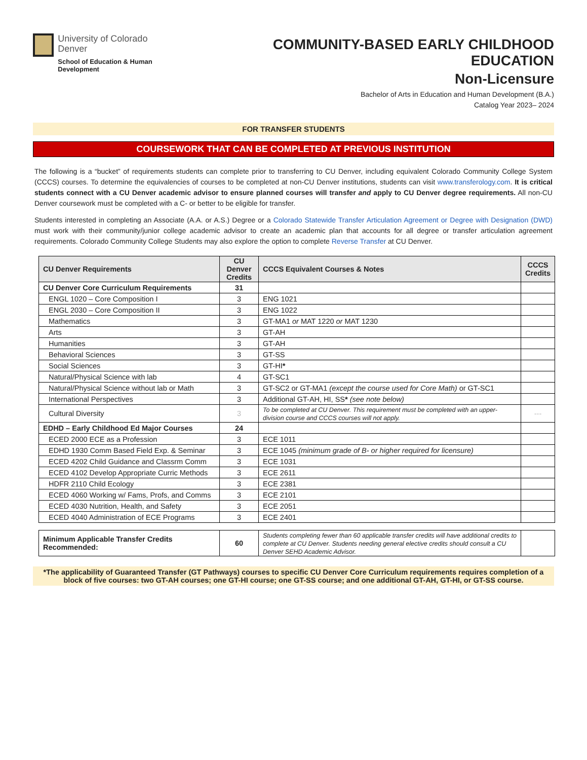University of Colorado
Denver
School of Education & Human Development
COMMUNITY-BASED EARLY CHILDHOOD EDUCATION
Non-Licensure
Bachelor of Arts in Education and Human Development (B.A.)
Catalog Year 2023– 2024
FOR TRANSFER STUDENTS
COURSEWORK THAT CAN BE COMPLETED AT PREVIOUS INSTITUTION
The following is a “bucket” of requirements students can complete prior to transferring to CU Denver, including equivalent Colorado Community College System (CCCS) courses. To determine the equivalencies of courses to be completed at non-CU Denver institutions, students can visit www.transferology.com. It is critical students connect with a CU Denver academic advisor to ensure planned courses will transfer and apply to CU Denver degree requirements. All non-CU Denver coursework must be completed with a C- or better to be eligible for transfer.
Students interested in completing an Associate (A.A. or A.S.) Degree or a Colorado Statewide Transfer Articulation Agreement or Degree with Designation (DWD) must work with their community/junior college academic advisor to create an academic plan that accounts for all degree or transfer articulation agreement requirements. Colorado Community College Students may also explore the option to complete Reverse Transfer at CU Denver.
| CU Denver Requirements | CU Denver Credits | CCCS Equivalent Courses & Notes | CCCS Credits |
| --- | --- | --- | --- |
| CU Denver Core Curriculum Requirements | 31 | | |
| ENGL 1020 – Core Composition I | 3 | ENG 1021 | |
| ENGL 2030 – Core Composition II | 3 | ENG 1022 | |
| Mathematics | 3 | GT-MA1 or MAT 1220 or MAT 1230 | |
| Arts | 3 | GT-AH | |
| Humanities | 3 | GT-AH | |
| Behavioral Sciences | 3 | GT-SS | |
| Social Sciences | 3 | GT-HI * | |
| Natural/Physical Science with lab | 4 | GT-SC1 | |
| Natural/Physical Science without lab or Math | 3 | GT-SC2 or GT-MA1 (except the course used for Core Math) or GT-SC1 | |
| International Perspectives | 3 | Additional GT-AH, HI, SS * (see note below) | |
| Cultural Diversity | 3 | To be completed at CU Denver. This requirement must be completed with an upper-division course and CCCS courses will not apply. | --- |
| EDHD – Early Childhood Ed Major Courses | 24 | | |
| ECED 2000 ECE as a Profession | 3 | ECE 1011 | |
| EDHD 1930 Comm Based Field Exp. & Seminar | 3 | ECE 1045 (minimum grade of B- or higher required for licensure) | |
| ECED 4202 Child Guidance and Classrm Comm | 3 | ECE 1031 | |
| ECED 4102 Develop Appropriate Curric Methods | 3 | ECE 2611 | |
| HDFR 2110 Child Ecology | 3 | ECE 2381 | |
| ECED 4060 Working w/ Fams, Profs, and Comms | 3 | ECE 2101 | |
| ECED 4030 Nutrition, Health, and Safety | 3 | ECE 2051 | |
| ECED 4040 Administration of ECE Programs | 3 | ECE 2401 | |
| Minimum Applicable Transfer Credits Recommended: | 60 | Students completing fewer than 60 applicable transfer credits will have additional credits to complete at CU Denver. Students needing general elective credits should consult a CU Denver SEHD Academic Advisor. | |
*The applicability of Guaranteed Transfer (GT Pathways) courses to specific CU Denver Core Curriculum requirements requires completion of a block of five courses: two GT-AH courses; one GT-HI course; one GT-SS course; and one additional GT-AH, GT-HI, or GT-SS course.